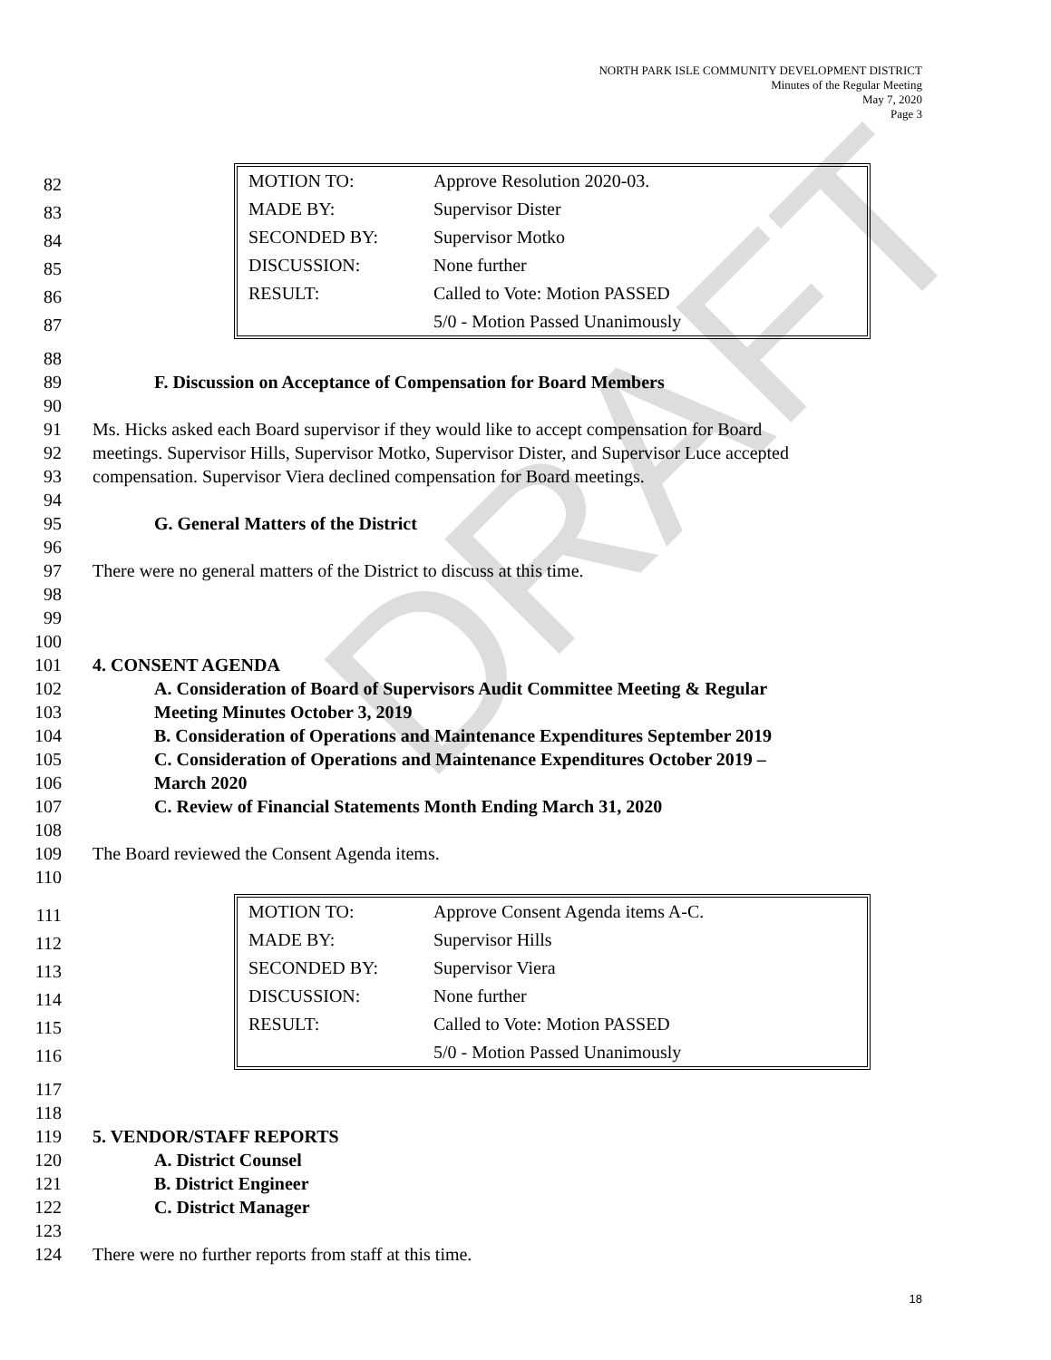NORTH PARK ISLE COMMUNITY DEVELOPMENT DISTRICT
Minutes of the Regular Meeting
May 7, 2020
Page 3
DRAFT
| 82 83 84 85 86 87 | / MOTION TO: / Approve Resolution 2020-03. / / MADE BY: / Supervisor Dister / / SECONDED BY: / Supervisor Motko / / DISCUSSION: / None further / / RESULT: / Called to Vote: Motion PASSED / / / 5/0 - Motion Passed Unanimously / |
88
89 F. Discussion on Acceptance of Compensation for Board Members
90
91 Ms. Hicks asked each Board supervisor if they would like to accept compensation for Board
92 meetings. Supervisor Hills, Supervisor Motko, Supervisor Dister, and Supervisor Luce accepted
93 compensation. Supervisor Viera declined compensation for Board meetings.
94
95 G. General Matters of the District
96
97 There were no general matters of the District to discuss at this time.
98
99
100
101 4. CONSENT AGENDA
102 A. Consideration of Board of Supervisors Audit Committee Meeting & Regular
103 Meeting Minutes October 3, 2019
104 B. Consideration of Operations and Maintenance Expenditures September 2019
105 C. Consideration of Operations and Maintenance Expenditures October 2019 –
106 March 2020
107 C. Review of Financial Statements Month Ending March 31, 2020
108
109 The Board reviewed the Consent Agenda items.
110
| 111 112 113 114 115 116 | / MOTION TO: / Approve Consent Agenda items A-C. / / MADE BY: / Supervisor Hills / / SECONDED BY: / Supervisor Viera / / DISCUSSION: / None further / / RESULT: / Called to Vote: Motion PASSED / / / 5/0 - Motion Passed Unanimously / |
117
118
119 5. VENDOR/STAFF REPORTS
120 A. District Counsel
121 B. District Engineer
122 C. District Manager
123
124 There were no further reports from staff at this time.
18